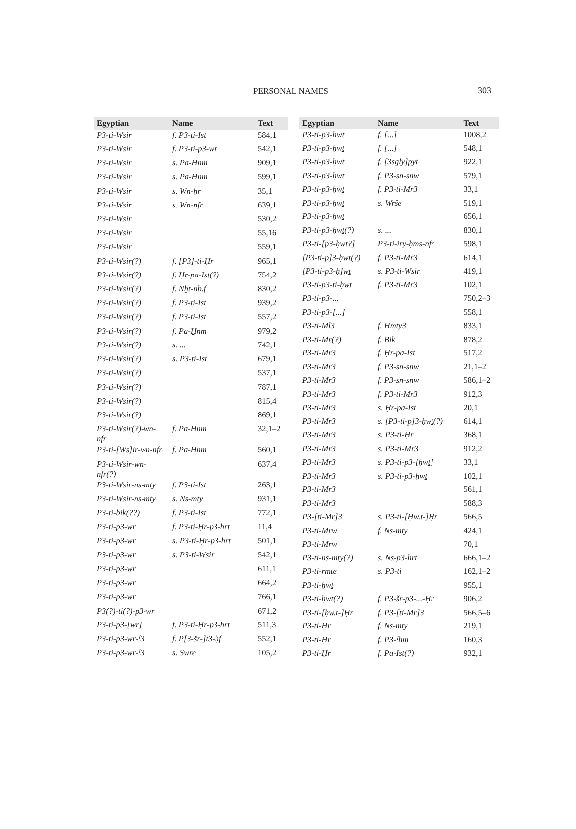PERSONAL NAMES 303
| Egyptian | Name | Text |
| --- | --- | --- |
| P3-ti-Wsir | f. P3-ti-Ist | 584,1 |
| P3-ti-Wsir | f. P3-ti-p3-wr | 542,1 |
| P3-ti-Wsir | s. Pa-H̱nm | 909,1 |
| P3-ti-Wsir | s. Pa-H̱nm | 599,1 |
| P3-ti-Wsir | s. Wn-ḥr | 35,1 |
| P3-ti-Wsir | s. Wn-nfr | 639,1 |
| P3-ti-Wsir | | 530,2 |
| P3-ti-Wsir | | 55,16 |
| P3-ti-Wsir | | 559,1 |
| P3-ti-Wsir(?) | f. [P3]-ti-Ḥr | 965,1 |
| P3-ti-Wsir(?) | f. Ḥr-pa-Ist(?) | 754,2 |
| P3-ti-Wsir(?) | f. Nḫt-nb.f | 830,2 |
| P3-ti-Wsir(?) | f. P3-ti-Ist | 939,2 |
| P3-ti-Wsir(?) | f. P3-ti-Ist | 557,2 |
| P3-ti-Wsir(?) | f. Pa-H̱nm | 979,2 |
| P3-ti-Wsir(?) | s. ... | 742,1 |
| P3-ti-Wsir(?) | s. P3-ti-Ist | 679,1 |
| P3-ti-Wsir(?) | | 537,1 |
| P3-ti-Wsir(?) | | 787,1 |
| P3-ti-Wsir(?) | | 815,4 |
| P3-ti-Wsir(?) | | 869,1 |
| P3-ti-Wsir(?)-wn- nfr | f. Pa-H̱nm | 32,1–2 |
| P3-ti-[Ws]ir-wn-nfr | f. Pa-H̱nm | 560,1 |
| P3-ti-Wsir-wn- nfr(?) | | 637,4 |
| P3-ti-Wsir-ns-mty | f. P3-ti-Ist | 263,1 |
| P3-ti-Wsir-ns-mty | s. Ns-mty | 931,1 |
| P3-ti-bik(??) | f. P3-ti-Ist | 772,1 |
| P3-ti-p3-wr | f. P3-ti-Ḥr-p3-ẖrt | 11,4 |
| P3-ti-p3-wr | s. P3-ti-Ḥr-p3-ẖrt | 501,1 |
| P3-ti-p3-wr | s. P3-ti-Wsir | 542,1 |
| P3-ti-p3-wr | | 611,1 |
| P3-ti-p3-wr | | 664,2 |
| P3-ti-p3-wr | | 766,1 |
| P3(?)-ti(?)-p3-wr | | 671,2 |
| P3-ti-p3-[wr] | f. P3-ti-Ḥr-p3-ẖrt | 511,3 |
| P3-ti-p3-wr-ˁ3 | f. P[3-šr-]t3-ḥf | 552,1 |
| P3-ti-p3-wr-ˁ3 | s. Swre | 105,2 |
| Egyptian | Name | Text |
| --- | --- | --- |
| P3-ti-p3-ḥwṯ | f. [...] | 1008,2 |
| P3-ti-p3-ḥwṯ | f. [...] | 548,1 |
| P3-ti-p3-ḥwṯ | f. [3sgly]pyt | 922,1 |
| P3-ti-p3-ḥwṯ | f. P3-sn-snw | 579,1 |
| P3-ti-p3-ḥwṯ | f. P3-ti-Mr3 | 33,1 |
| P3-ti-p3-ḥwṯ | s. Wrše | 519,1 |
| P3-ti-p3-ḥwṯ | | 656,1 |
| P3-ti-p3-ḥwṯ(?) | s. ... | 830,1 |
| P3-ti-[p3-ḥwṯ?] | P3-ti-iry-ḥms-nfr | 598,1 |
| [P3-ti-p]3-ḥwṯ(?) | f. P3-ti-Mr3 | 614,1 |
| [P3-ti-p3-ḥ]wṯ | s. P3-ti-Wsir | 419,1 |
| P3-ti-p3-ti-ḥwṯ | f. P3-ti-Mr3 | 102,1 |
| P3-ti-p3-... | | 750,2–3 |
| P3-ti-p3-[...] | | 558,1 |
| P3-ti-Ml3 | f. Hmty3 | 833,1 |
| P3-ti-Mr(?) | f. Bik | 878,2 |
| P3-ti-Mr3 | f. Ḥr-pa-Ist | 517,2 |
| P3-ti-Mr3 | f. P3-sn-snw | 21,1–2 |
| P3-ti-Mr3 | f. P3-sn-snw | 586,1–2 |
| P3-ti-Mr3 | f. P3-ti-Mr3 | 912,3 |
| P3-ti-Mr3 | s. Ḥr-pa-Ist | 20,1 |
| P3-ti-Mr3 | s. [P3-ti-p]3-ḥwṯ(?) | 614,1 |
| P3-ti-Mr3 | s. P3-ti-Ḥr | 368,1 |
| P3-ti-Mr3 | s. P3-ti-Mr3 | 912,2 |
| P3-ti-Mr3 | s. P3-ti-p3-[ḥwṯ] | 33,1 |
| P3-ti-Mr3 | s. P3-ti-p3-ḥwṯ | 102,1 |
| P3-ti-Mr3 | | 561,1 |
| P3-ti-Mr3 | | 588,3 |
| P3-[ti-Mr]3 | s. P3-ti-[Ḥw.t-]Ḥr | 566,5 |
| P3-ti-Mrw | f. Ns-mty | 424,1 |
| P3-ti-Mrw | | 70,1 |
| P3-ti-ns-mty(?) | s. Ns-p3-ẖrt | 666,1–2 |
| P3-ti-rmte | s. P3-ti | 162,1–2 |
| P3-ti-ḥwṯ | | 955,1 |
| P3-ti-ḥwṯ(?) | f. P3-šr-p3-...-Ḥr | 906,2 |
| P3-ti-[ḥw.t-]Ḥr | f. P3-[ti-Mr]3 | 566,5–6 |
| P3-ti-Ḥr | f. Ns-mty | 219,1 |
| P3-ti-Ḥr | f. P3-ˁẖm | 160,3 |
| P3-ti-Ḥr | f. Pa-Ist(?) | 932,1 |